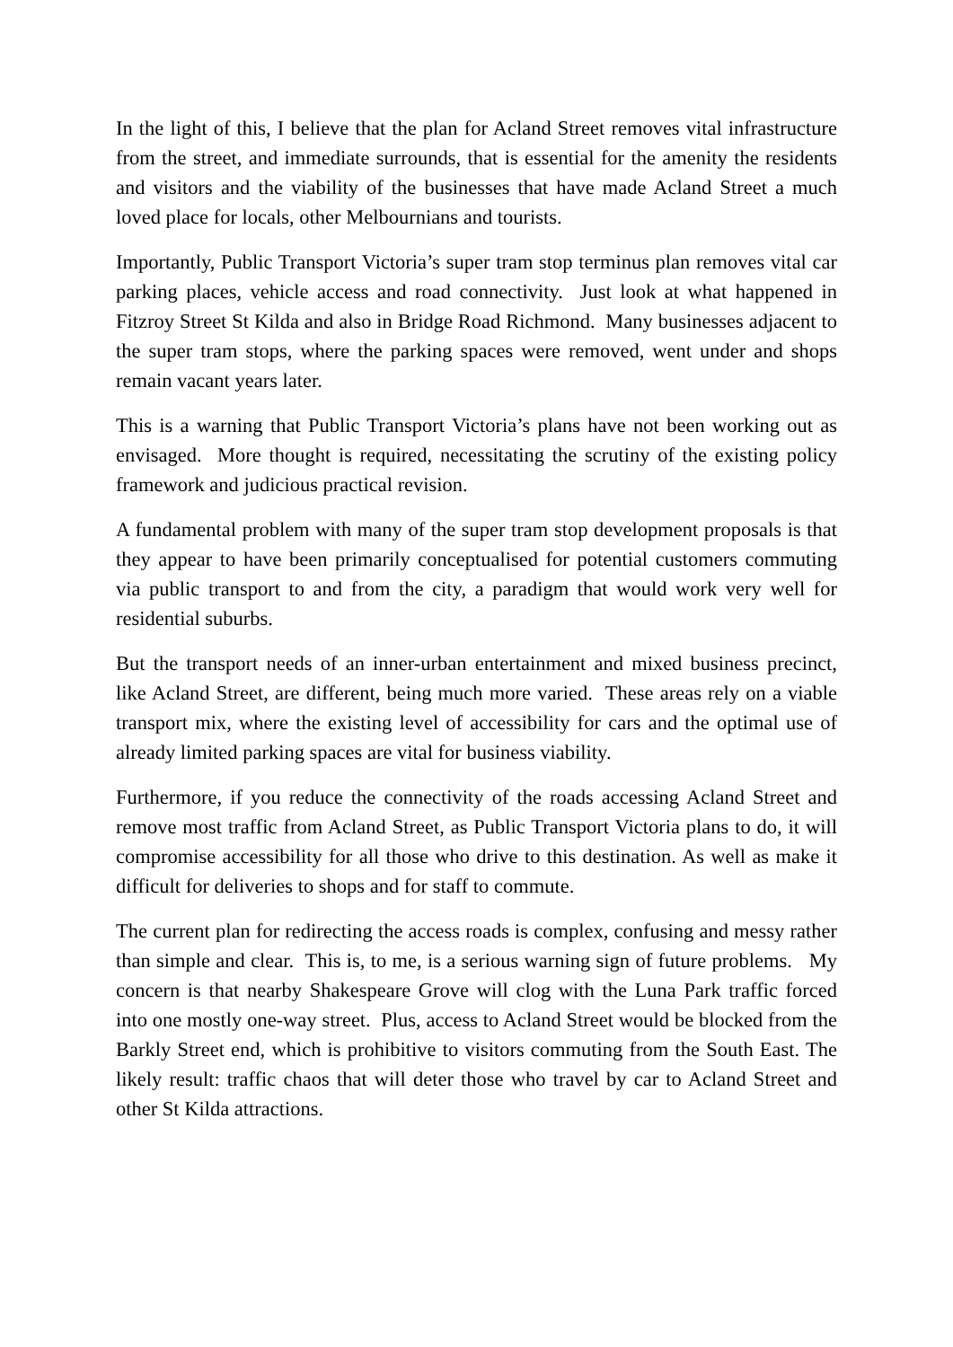In the light of this, I believe that the plan for Acland Street removes vital infrastructure from the street, and immediate surrounds, that is essential for the amenity the residents and visitors and the viability of the businesses that have made Acland Street a much loved place for locals, other Melbournians and tourists.
Importantly, Public Transport Victoria’s super tram stop terminus plan removes vital car parking places, vehicle access and road connectivity. Just look at what happened in Fitzroy Street St Kilda and also in Bridge Road Richmond. Many businesses adjacent to the super tram stops, where the parking spaces were removed, went under and shops remain vacant years later.
This is a warning that Public Transport Victoria’s plans have not been working out as envisaged. More thought is required, necessitating the scrutiny of the existing policy framework and judicious practical revision.
A fundamental problem with many of the super tram stop development proposals is that they appear to have been primarily conceptualised for potential customers commuting via public transport to and from the city, a paradigm that would work very well for residential suburbs.
But the transport needs of an inner-urban entertainment and mixed business precinct, like Acland Street, are different, being much more varied. These areas rely on a viable transport mix, where the existing level of accessibility for cars and the optimal use of already limited parking spaces are vital for business viability.
Furthermore, if you reduce the connectivity of the roads accessing Acland Street and remove most traffic from Acland Street, as Public Transport Victoria plans to do, it will compromise accessibility for all those who drive to this destination. As well as make it difficult for deliveries to shops and for staff to commute.
The current plan for redirecting the access roads is complex, confusing and messy rather than simple and clear. This is, to me, is a serious warning sign of future problems. My concern is that nearby Shakespeare Grove will clog with the Luna Park traffic forced into one mostly one-way street. Plus, access to Acland Street would be blocked from the Barkly Street end, which is prohibitive to visitors commuting from the South East. The likely result: traffic chaos that will deter those who travel by car to Acland Street and other St Kilda attractions.